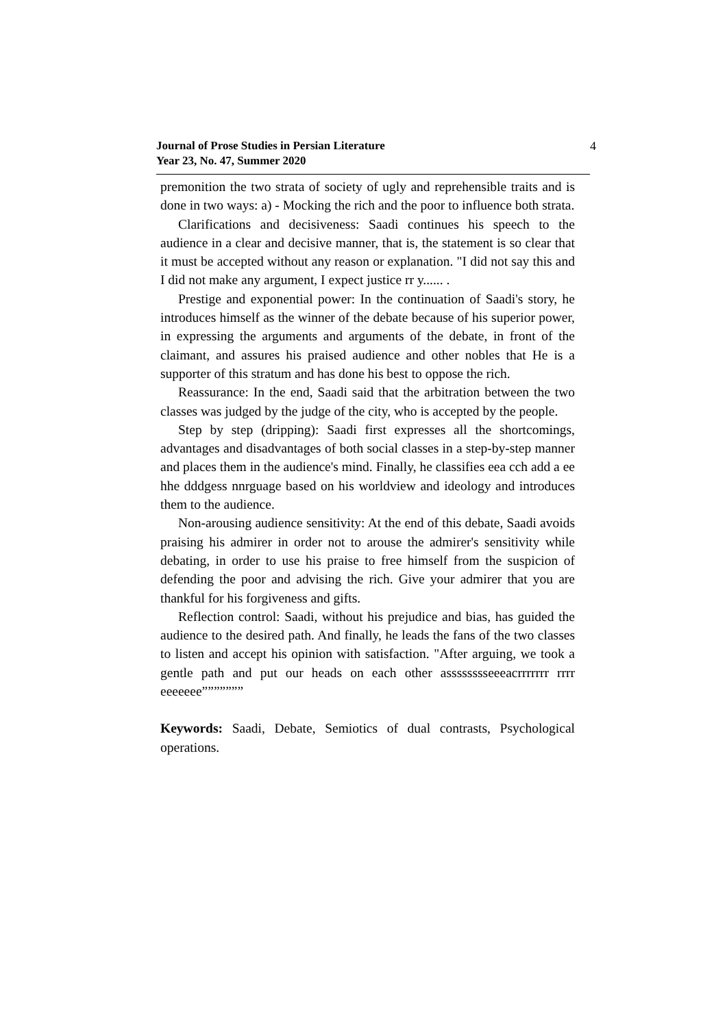Journal of Prose Studies in Persian Literature
Year 23, No. 47, Summer 2020
4
premonition the two strata of society of ugly and reprehensible traits and is done in two ways: a) - Mocking the rich and the poor to influence both strata.
Clarifications and decisiveness: Saadi continues his speech to the audience in a clear and decisive manner, that is, the statement is so clear that it must be accepted without any reason or explanation. "I did not say this and I did not make any argument, I expect justice rr y...... .
Prestige and exponential power: In the continuation of Saadi's story, he introduces himself as the winner of the debate because of his superior power, in expressing the arguments and arguments of the debate, in front of the claimant, and assures his praised audience and other nobles that He is a supporter of this stratum and has done his best to oppose the rich.
Reassurance: In the end, Saadi said that the arbitration between the two classes was judged by the judge of the city, who is accepted by the people.
Step by step (dripping): Saadi first expresses all the shortcomings, advantages and disadvantages of both social classes in a step-by-step manner and places them in the audience's mind. Finally, he classifies eea cch add a ee hhe dddgess nnrguage based on his worldview and ideology and introduces them to the audience.
Non-arousing audience sensitivity: At the end of this debate, Saadi avoids praising his admirer in order not to arouse the admirer's sensitivity while debating, in order to use his praise to free himself from the suspicion of defending the poor and advising the rich. Give your admirer that you are thankful for his forgiveness and gifts.
Reflection control: Saadi, without his prejudice and bias, has guided the audience to the desired path. And finally, he leads the fans of the two classes to listen and accept his opinion with satisfaction. "After arguing, we took a gentle path and put our heads on each other asssssssseeeacrrrrrrr rrrr eeeeeee”””””””
Keywords: Saadi, Debate, Semiotics of dual contrasts, Psychological operations.